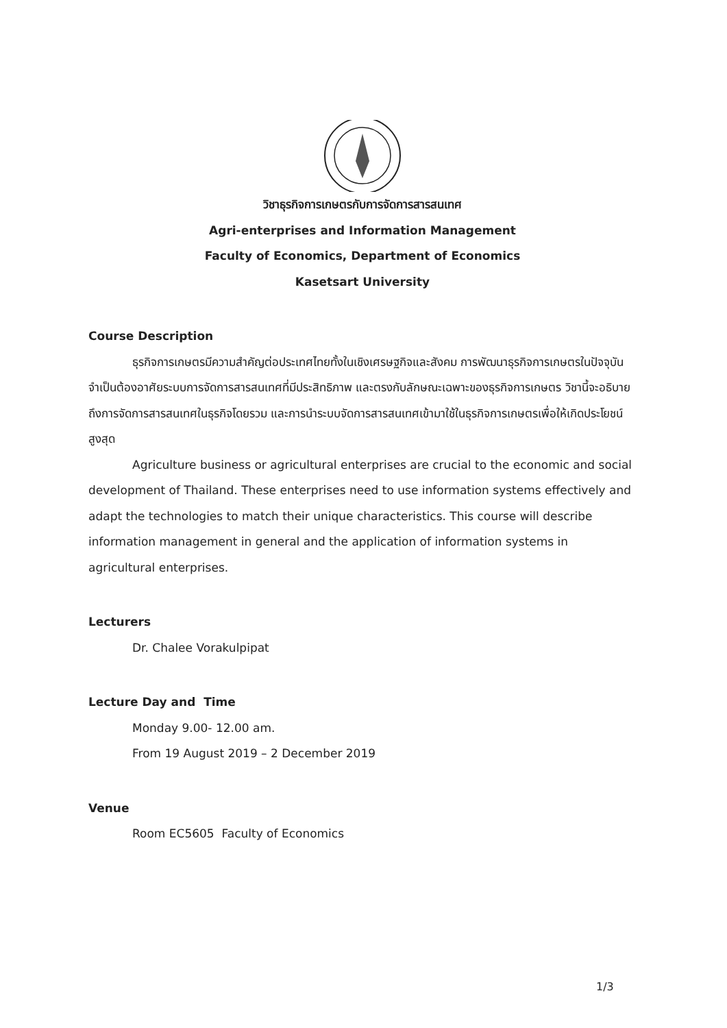วิชาธุรกิจการเกษตรกับการจัดการสารสนเทศ
Agri-enterprises and Information Management
Faculty of Economics, Department of Economics
Kasetsart University
Course Description
ธุรกิจการเกษตรมีความสำคัญต่อประเทศไทยทั้งในเชิงเศรษฐกิจและสังคม การพัฒนาธุรกิจการเกษตรในปัจจุบันจำเป็นต้องอาศัยระบบการจัดการสารสนเทศที่มีประสิทธิภาพ และตรงกับลักษณะเฉพาะของธุรกิจการเกษตร วิชานี้จะอธิบายถึงการจัดการสารสนเทศในธุรกิจโดยรวม และการนำระบบจัดการสารสนเทศเข้ามาใช้ในธุรกิจการเกษตรเพื่อให้เกิดประโยชน์สูงสุด
Agriculture business or agricultural enterprises are crucial to the economic and social development of Thailand. These enterprises need to use information systems effectively and adapt the technologies to match their unique characteristics. This course will describe information management in general and the application of information systems in agricultural enterprises.
Lecturers
Dr. Chalee Vorakulpipat
Lecture Day and Time
Monday 9.00- 12.00 am.
From 19 August 2019 – 2 December 2019
Venue
Room EC5605 Faculty of Economics
1/3